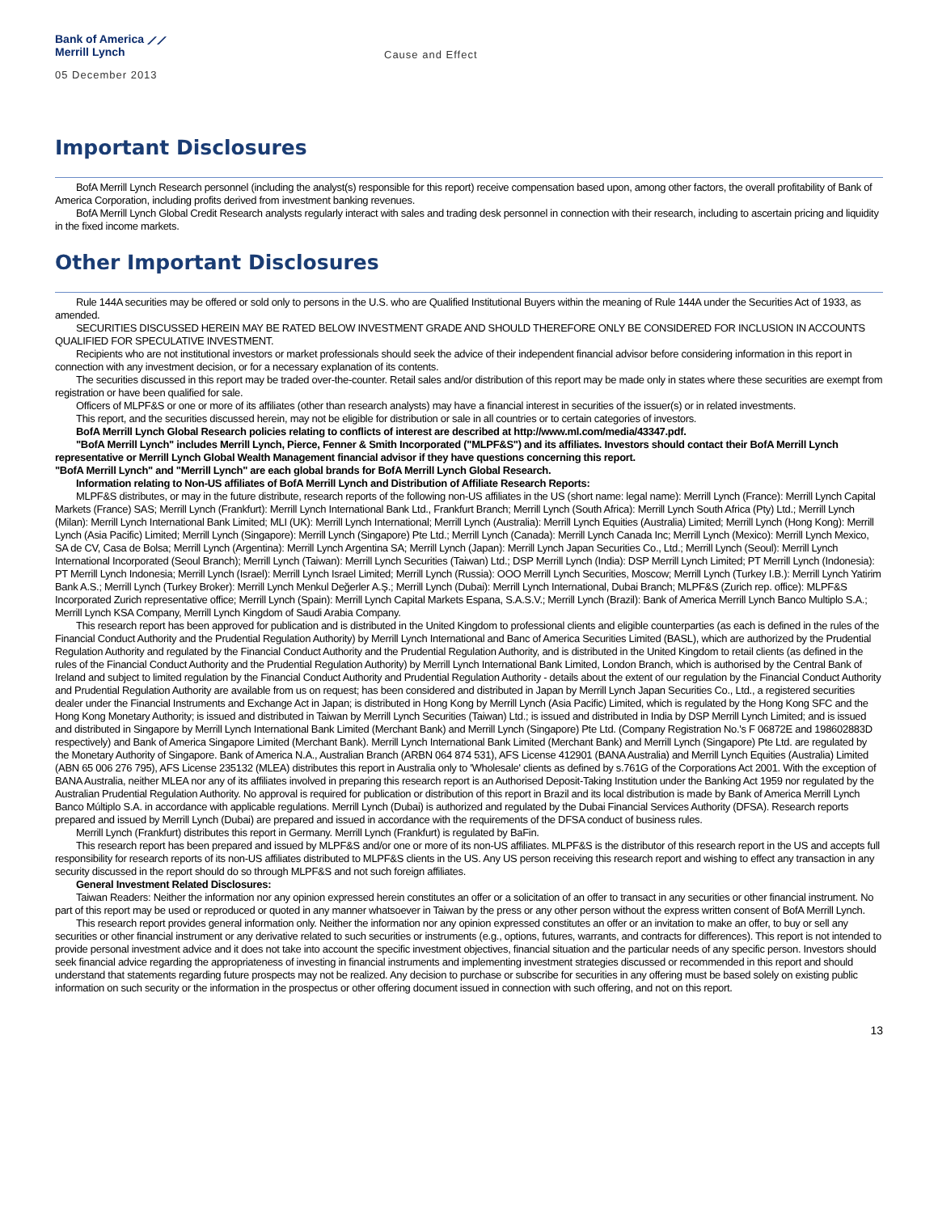Bank of America ⟋⟋
Merrill Lynch
Cause and Effect
05 December 2013
Important Disclosures
BofA Merrill Lynch Research personnel (including the analyst(s) responsible for this report) receive compensation based upon, among other factors, the overall profitability of Bank of America Corporation, including profits derived from investment banking revenues.
BofA Merrill Lynch Global Credit Research analysts regularly interact with sales and trading desk personnel in connection with their research, including to ascertain pricing and liquidity in the fixed income markets.
Other Important Disclosures
Rule 144A securities may be offered or sold only to persons in the U.S. who are Qualified Institutional Buyers within the meaning of Rule 144A under the Securities Act of 1933, as amended.
SECURITIES DISCUSSED HEREIN MAY BE RATED BELOW INVESTMENT GRADE AND SHOULD THEREFORE ONLY BE CONSIDERED FOR INCLUSION IN ACCOUNTS QUALIFIED FOR SPECULATIVE INVESTMENT.
Recipients who are not institutional investors or market professionals should seek the advice of their independent financial advisor before considering information in this report in connection with any investment decision, or for a necessary explanation of its contents.
The securities discussed in this report may be traded over-the-counter. Retail sales and/or distribution of this report may be made only in states where these securities are exempt from registration or have been qualified for sale.
Officers of MLPF&S or one or more of its affiliates (other than research analysts) may have a financial interest in securities of the issuer(s) or in related investments.
This report, and the securities discussed herein, may not be eligible for distribution or sale in all countries or to certain categories of investors.
BofA Merrill Lynch Global Research policies relating to conflicts of interest are described at http://www.ml.com/media/43347.pdf.
"BofA Merrill Lynch" includes Merrill Lynch, Pierce, Fenner & Smith Incorporated ("MLPF&S") and its affiliates. Investors should contact their BofA Merrill Lynch representative or Merrill Lynch Global Wealth Management financial advisor if they have questions concerning this report.
"BofA Merrill Lynch" and "Merrill Lynch" are each global brands for BofA Merrill Lynch Global Research.
Information relating to Non-US affiliates of BofA Merrill Lynch and Distribution of Affiliate Research Reports:
MLPF&S distributes, or may in the future distribute, research reports of the following non-US affiliates in the US (short name: legal name): Merrill Lynch (France): Merrill Lynch Capital Markets (France) SAS; Merrill Lynch (Frankfurt): Merrill Lynch International Bank Ltd., Frankfurt Branch; Merrill Lynch (South Africa): Merrill Lynch South Africa (Pty) Ltd.; Merrill Lynch (Milan): Merrill Lynch International Bank Limited; MLI (UK): Merrill Lynch International; Merrill Lynch (Australia): Merrill Lynch Equities (Australia) Limited; Merrill Lynch (Hong Kong): Merrill Lynch (Asia Pacific) Limited; Merrill Lynch (Singapore): Merrill Lynch (Singapore) Pte Ltd.; Merrill Lynch (Canada): Merrill Lynch Canada Inc; Merrill Lynch (Mexico): Merrill Lynch Mexico, SA de CV, Casa de Bolsa; Merrill Lynch (Argentina): Merrill Lynch Argentina SA; Merrill Lynch (Japan): Merrill Lynch Japan Securities Co., Ltd.; Merrill Lynch (Seoul): Merrill Lynch International Incorporated (Seoul Branch); Merrill Lynch (Taiwan): Merrill Lynch Securities (Taiwan) Ltd.; DSP Merrill Lynch (India): DSP Merrill Lynch Limited; PT Merrill Lynch (Indonesia): PT Merrill Lynch Indonesia; Merrill Lynch (Israel): Merrill Lynch Israel Limited; Merrill Lynch (Russia): OOO Merrill Lynch Securities, Moscow; Merrill Lynch (Turkey I.B.): Merrill Lynch Yatirim Bank A.S.; Merrill Lynch (Turkey Broker): Merrill Lynch Menkul Değerler A.Ş.; Merrill Lynch (Dubai): Merrill Lynch International, Dubai Branch; MLPF&S (Zurich rep. office): MLPF&S Incorporated Zurich representative office; Merrill Lynch (Spain): Merrill Lynch Capital Markets Espana, S.A.S.V.; Merrill Lynch (Brazil): Bank of America Merrill Lynch Banco Multiplo S.A.; Merrill Lynch KSA Company, Merrill Lynch Kingdom of Saudi Arabia Company.
This research report has been approved for publication and is distributed in the United Kingdom to professional clients and eligible counterparties (as each is defined in the rules of the Financial Conduct Authority and the Prudential Regulation Authority) by Merrill Lynch International and Banc of America Securities Limited (BASL), which are authorized by the Prudential Regulation Authority and regulated by the Financial Conduct Authority and the Prudential Regulation Authority, and is distributed in the United Kingdom to retail clients (as defined in the rules of the Financial Conduct Authority and the Prudential Regulation Authority) by Merrill Lynch International Bank Limited, London Branch, which is authorised by the Central Bank of Ireland and subject to limited regulation by the Financial Conduct Authority and Prudential Regulation Authority - details about the extent of our regulation by the Financial Conduct Authority and Prudential Regulation Authority are available from us on request; has been considered and distributed in Japan by Merrill Lynch Japan Securities Co., Ltd., a registered securities dealer under the Financial Instruments and Exchange Act in Japan; is distributed in Hong Kong by Merrill Lynch (Asia Pacific) Limited, which is regulated by the Hong Kong SFC and the Hong Kong Monetary Authority; is issued and distributed in Taiwan by Merrill Lynch Securities (Taiwan) Ltd.; is issued and distributed in India by DSP Merrill Lynch Limited; and is issued and distributed in Singapore by Merrill Lynch International Bank Limited (Merchant Bank) and Merrill Lynch (Singapore) Pte Ltd. (Company Registration No.'s F 06872E and 198602883D respectively) and Bank of America Singapore Limited (Merchant Bank). Merrill Lynch International Bank Limited (Merchant Bank) and Merrill Lynch (Singapore) Pte Ltd. are regulated by the Monetary Authority of Singapore. Bank of America N.A., Australian Branch (ARBN 064 874 531), AFS License 412901 (BANA Australia) and Merrill Lynch Equities (Australia) Limited (ABN 65 006 276 795), AFS License 235132 (MLEA) distributes this report in Australia only to 'Wholesale' clients as defined by s.761G of the Corporations Act 2001. With the exception of BANA Australia, neither MLEA nor any of its affiliates involved in preparing this research report is an Authorised Deposit-Taking Institution under the Banking Act 1959 nor regulated by the Australian Prudential Regulation Authority. No approval is required for publication or distribution of this report in Brazil and its local distribution is made by Bank of America Merrill Lynch Banco Múltiplo S.A. in accordance with applicable regulations. Merrill Lynch (Dubai) is authorized and regulated by the Dubai Financial Services Authority (DFSA). Research reports prepared and issued by Merrill Lynch (Dubai) are prepared and issued in accordance with the requirements of the DFSA conduct of business rules.
Merrill Lynch (Frankfurt) distributes this report in Germany. Merrill Lynch (Frankfurt) is regulated by BaFin.
This research report has been prepared and issued by MLPF&S and/or one or more of its non-US affiliates. MLPF&S is the distributor of this research report in the US and accepts full responsibility for research reports of its non-US affiliates distributed to MLPF&S clients in the US. Any US person receiving this research report and wishing to effect any transaction in any security discussed in the report should do so through MLPF&S and not such foreign affiliates.
General Investment Related Disclosures:
Taiwan Readers: Neither the information nor any opinion expressed herein constitutes an offer or a solicitation of an offer to transact in any securities or other financial instrument. No part of this report may be used or reproduced or quoted in any manner whatsoever in Taiwan by the press or any other person without the express written consent of BofA Merrill Lynch.
This research report provides general information only. Neither the information nor any opinion expressed constitutes an offer or an invitation to make an offer, to buy or sell any securities or other financial instrument or any derivative related to such securities or instruments (e.g., options, futures, warrants, and contracts for differences). This report is not intended to provide personal investment advice and it does not take into account the specific investment objectives, financial situation and the particular needs of any specific person. Investors should seek financial advice regarding the appropriateness of investing in financial instruments and implementing investment strategies discussed or recommended in this report and should understand that statements regarding future prospects may not be realized. Any decision to purchase or subscribe for securities in any offering must be based solely on existing public information on such security or the information in the prospectus or other offering document issued in connection with such offering, and not on this report.
13